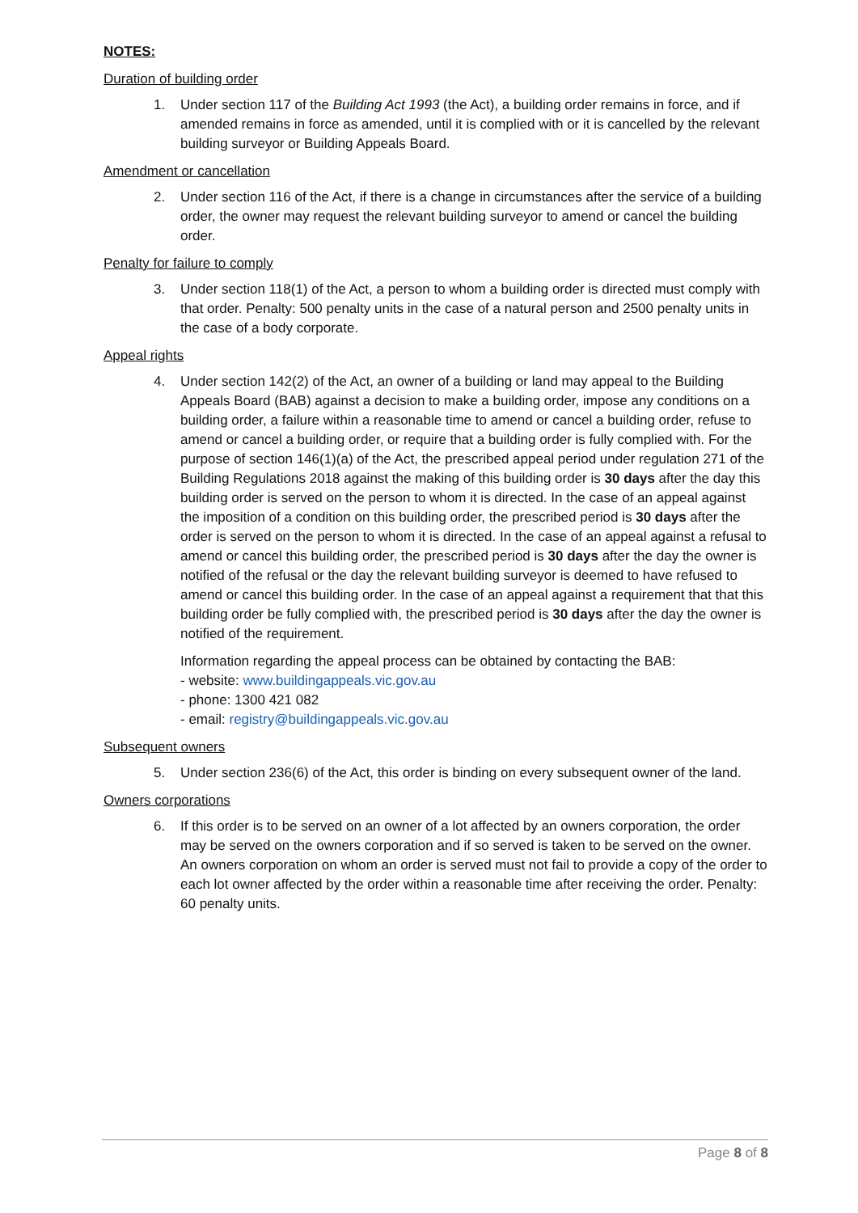NOTES:
Duration of building order
1. Under section 117 of the Building Act 1993 (the Act), a building order remains in force, and if amended remains in force as amended, until it is complied with or it is cancelled by the relevant building surveyor or Building Appeals Board.
Amendment or cancellation
2. Under section 116 of the Act, if there is a change in circumstances after the service of a building order, the owner may request the relevant building surveyor to amend or cancel the building order.
Penalty for failure to comply
3. Under section 118(1) of the Act, a person to whom a building order is directed must comply with that order. Penalty: 500 penalty units in the case of a natural person and 2500 penalty units in the case of a body corporate.
Appeal rights
4. Under section 142(2) of the Act, an owner of a building or land may appeal to the Building Appeals Board (BAB) against a decision to make a building order, impose any conditions on a building order, a failure within a reasonable time to amend or cancel a building order, refuse to amend or cancel a building order, or require that a building order is fully complied with. For the purpose of section 146(1)(a) of the Act, the prescribed appeal period under regulation 271 of the Building Regulations 2018 against the making of this building order is 30 days after the day this building order is served on the person to whom it is directed. In the case of an appeal against the imposition of a condition on this building order, the prescribed period is 30 days after the order is served on the person to whom it is directed. In the case of an appeal against a refusal to amend or cancel this building order, the prescribed period is 30 days after the day the owner is notified of the refusal or the day the relevant building surveyor is deemed to have refused to amend or cancel this building order. In the case of an appeal against a requirement that that this building order be fully complied with, the prescribed period is 30 days after the day the owner is notified of the requirement.
Information regarding the appeal process can be obtained by contacting the BAB:
- website: www.buildingappeals.vic.gov.au
- phone: 1300 421 082
- email: registry@buildingappeals.vic.gov.au
Subsequent owners
5. Under section 236(6) of the Act, this order is binding on every subsequent owner of the land.
Owners corporations
6. If this order is to be served on an owner of a lot affected by an owners corporation, the order may be served on the owners corporation and if so served is taken to be served on the owner. An owners corporation on whom an order is served must not fail to provide a copy of the order to each lot owner affected by the order within a reasonable time after receiving the order. Penalty: 60 penalty units.
Page 8 of 8